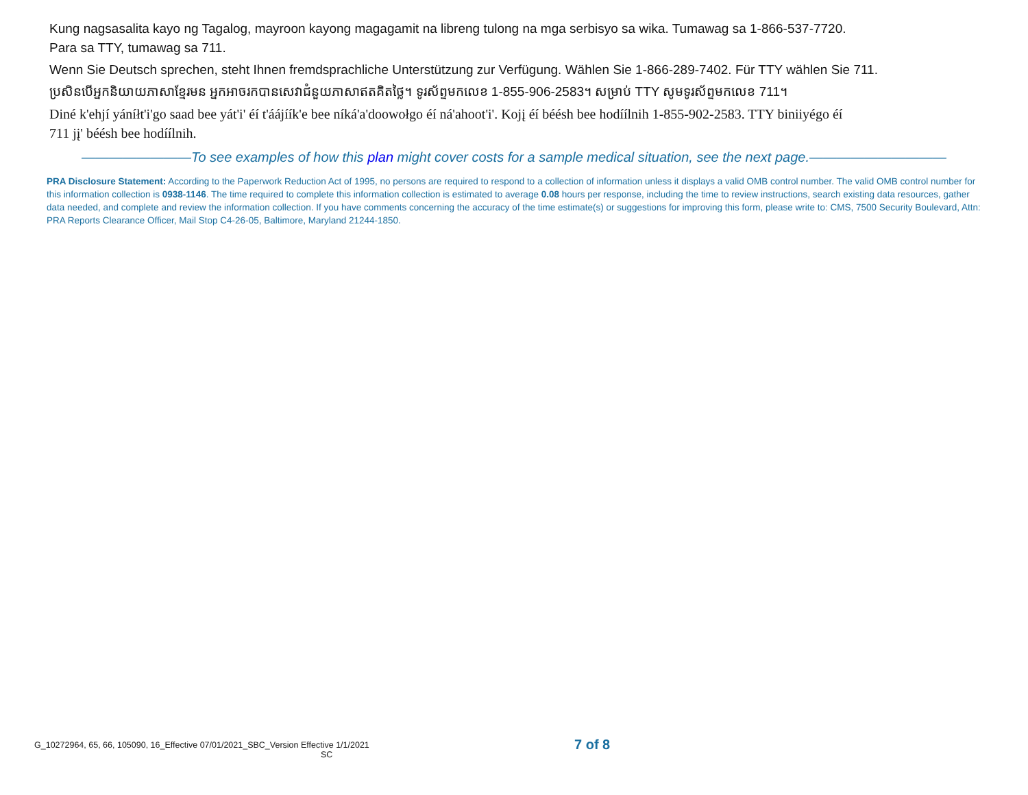Kung nagsasalita kayo ng Tagalog, mayroon kayong magagamit na libreng tulong na mga serbisyo sa wika. Tumawag sa 1-866-537-7720.
Para sa TTY, tumawag sa 711.
Wenn Sie Deutsch sprechen, steht Ihnen fremdsprachliche Unterstützung zur Verfügung. Wählen Sie 1-866-289-7402. Für TTY wählen Sie 711.
ប្រសិនបើអ្នកនិយាយភាសាខ្មែរមន អ្នកអាចរកបានសេវាជំនួយភាសាឥតគិតថ្លៃ។ ទូរស័ព្ទមកលេខ 1-855-906-2583។ សម្រាប់ TTY សូមទូរស័ព្ទមកលេខ 711។
Diné k'ehjí yáníłt'i'go saad bee yát'i' éí t'áájíík'e bee níká'a'doowołgo éí ná'ahoot'i'. Kojį éí béésh bee hodíílnih 1-855-902-2583. TTY biniiyégo éí
711 jį' béésh bee hodíílnih.
————————To see examples of how this plan might cover costs for a sample medical situation, see the next page.——————————
PRA Disclosure Statement: According to the Paperwork Reduction Act of 1995, no persons are required to respond to a collection of information unless it displays a valid OMB control number. The valid OMB control number for this information collection is 0938-1146. The time required to complete this information collection is estimated to average 0.08 hours per response, including the time to review instructions, search existing data resources, gather data needed, and complete and review the information collection. If you have comments concerning the accuracy of the time estimate(s) or suggestions for improving this form, please write to: CMS, 7500 Security Boulevard, Attn: PRA Reports Clearance Officer, Mail Stop C4-26-05, Baltimore, Maryland 21244-1850.
G_10272964, 65, 66, 105090, 16_Effective 07/01/2021_SBC_Version Effective 1/1/2021
SC
7 of 8